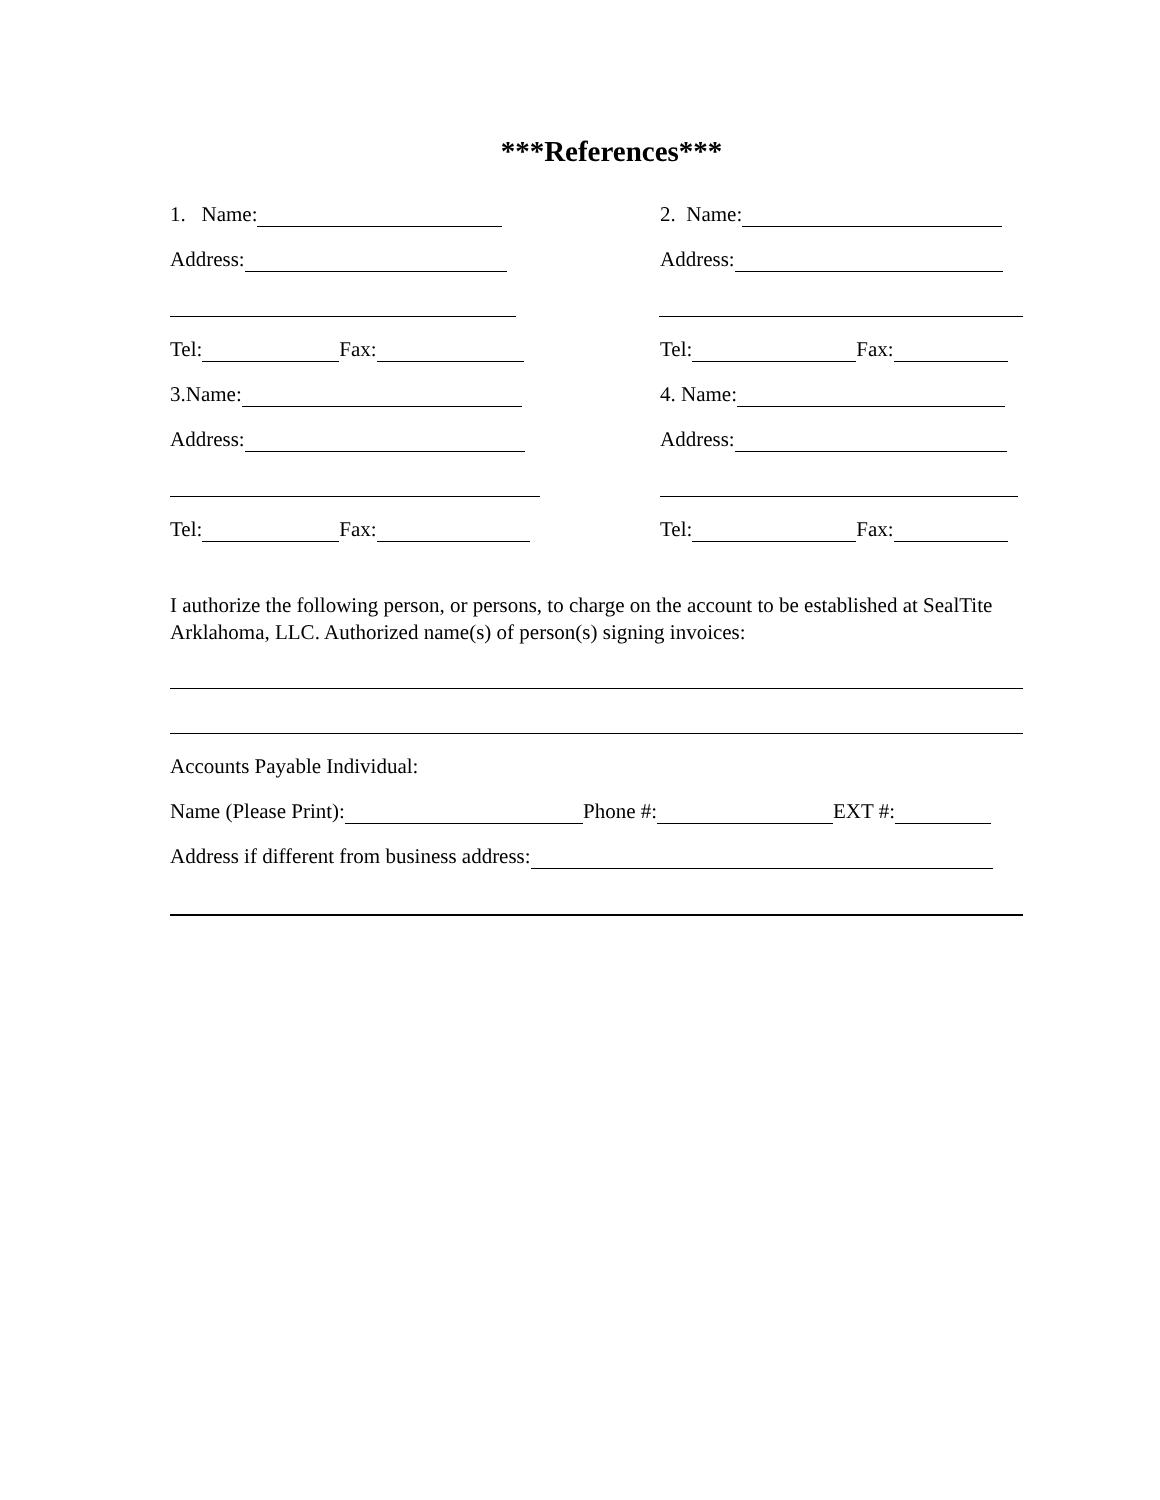***References***
1. Name:
2. Name:
Address:
Address:
Tel: Fax:
Tel: Fax:
3.Name:
4. Name:
Address:
Address:
Tel: Fax:
Tel: Fax:
I authorize the following person, or persons, to charge on the account to be established at SealTite Arklahoma, LLC. Authorized name(s) of person(s) signing invoices:
Accounts Payable Individual:
Name (Please Print): Phone #: EXT #:
Address if different from business address: